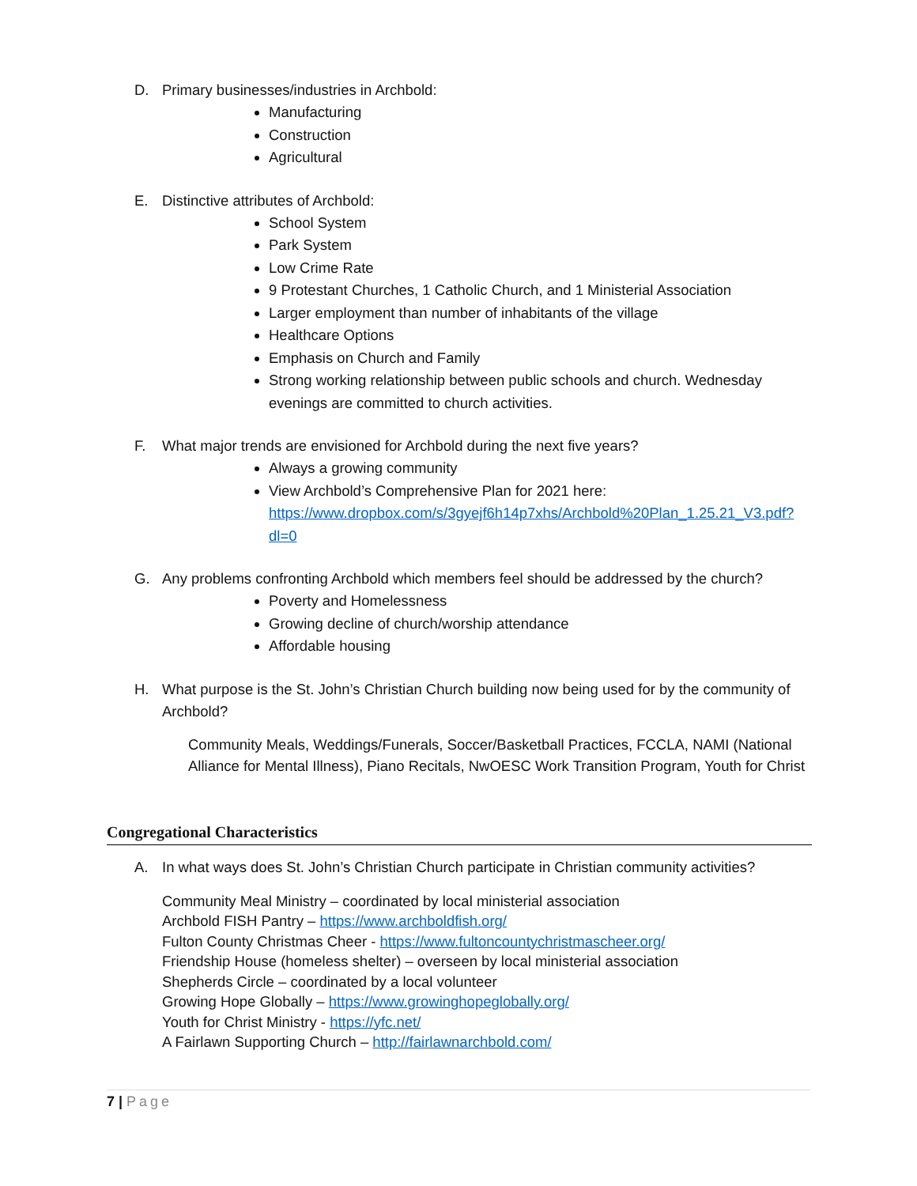D. Primary businesses/industries in Archbold:
Manufacturing
Construction
Agricultural
E. Distinctive attributes of Archbold:
School System
Park System
Low Crime Rate
9 Protestant Churches, 1 Catholic Church, and 1 Ministerial Association
Larger employment than number of inhabitants of the village
Healthcare Options
Emphasis on Church and Family
Strong working relationship between public schools and church. Wednesday evenings are committed to church activities.
F. What major trends are envisioned for Archbold during the next five years?
Always a growing community
View Archbold’s Comprehensive Plan for 2021 here: https://www.dropbox.com/s/3gyejf6h14p7xhs/Archbold%20Plan_1.25.21_V3.pdf?dl=0
G. Any problems confronting Archbold which members feel should be addressed by the church?
Poverty and Homelessness
Growing decline of church/worship attendance
Affordable housing
H. What purpose is the St. John’s Christian Church building now being used for by the community of Archbold?
Community Meals, Weddings/Funerals, Soccer/Basketball Practices, FCCLA, NAMI (National Alliance for Mental Illness), Piano Recitals, NwOESC Work Transition Program, Youth for Christ
Congregational Characteristics
A. In what ways does St. John’s Christian Church participate in Christian community activities?
Community Meal Ministry – coordinated by local ministerial association
Archbold FISH Pantry – https://www.archboldfish.org/
Fulton County Christmas Cheer - https://www.fultoncountychristmascheer.org/
Friendship House (homeless shelter) – overseen by local ministerial association
Shepherds Circle – coordinated by a local volunteer
Growing Hope Globally – https://www.growinghopeglobally.org/
Youth for Christ Ministry - https://yfc.net/
A Fairlawn Supporting Church – http://fairlawnarchbold.com/
7 | Page